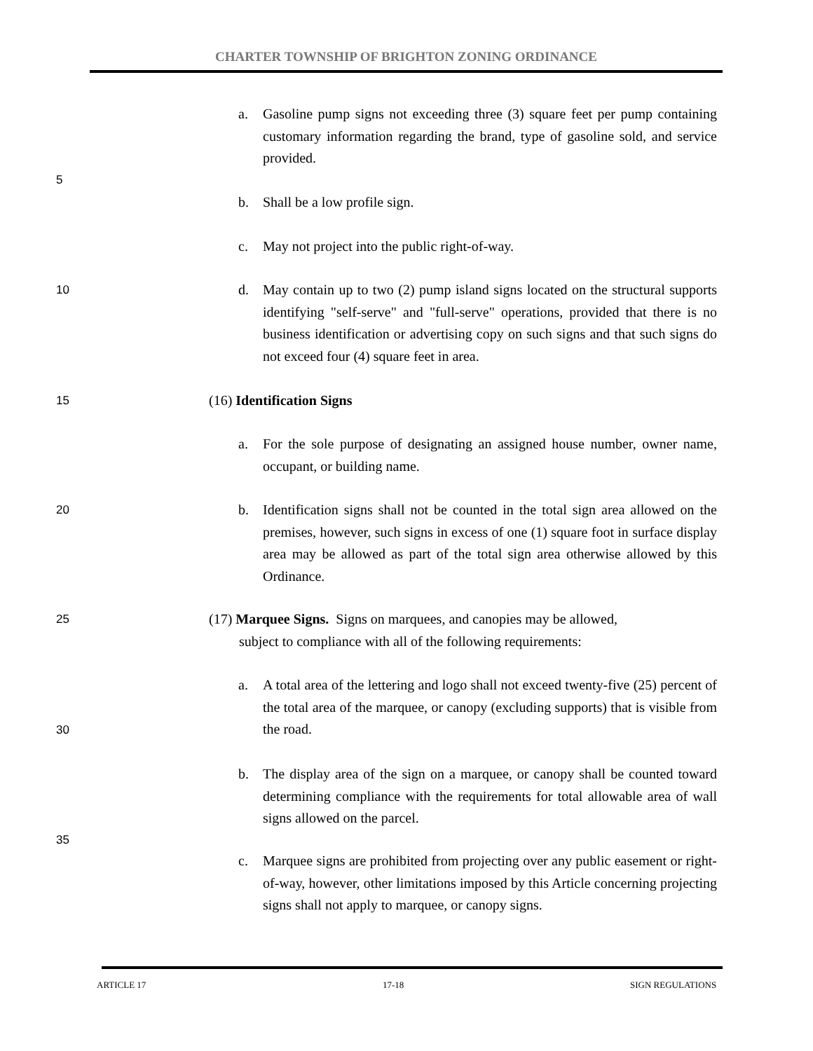CHARTER TOWNSHIP OF BRIGHTON ZONING ORDINANCE
a.
Gasoline pump signs not exceeding three (3) square feet per pump containing customary information regarding the brand, type of gasoline sold, and service provided.
5
b.
Shall be a low profile sign.
c.
May not project into the public right-of-way.
10
d.
May contain up to two (2) pump island signs located on the structural supports identifying "self-serve" and "full-serve" operations, provided that there is no business identification or advertising copy on such signs and that such signs do not exceed four (4) square feet in area.
15 (16) Identification Signs
a.
For the sole purpose of designating an assigned house number, owner name, occupant, or building name.
20
b.
Identification signs shall not be counted in the total sign area allowed on the premises, however, such signs in excess of one (1) square foot in surface display area may be allowed as part of the total sign area otherwise allowed by this Ordinance.
25
(17) Marquee Signs. Signs on marquees, and canopies may be allowed,
subject to compliance with all of the following requirements:
a.
A total area of the lettering and logo shall not exceed twenty-five (25) percent of the total area of the marquee, or canopy (excluding supports) that is visible from the road.
30
b.
The display area of the sign on a marquee, or canopy shall be counted toward determining compliance with the requirements for total allowable area of wall signs allowed on the parcel.
35
c.
Marquee signs are prohibited from projecting over any public easement or right-of-way, however, other limitations imposed by this Article concerning projecting signs shall not apply to marquee, or canopy signs.
ARTICLE 17 17-18 SIGN REGULATIONS